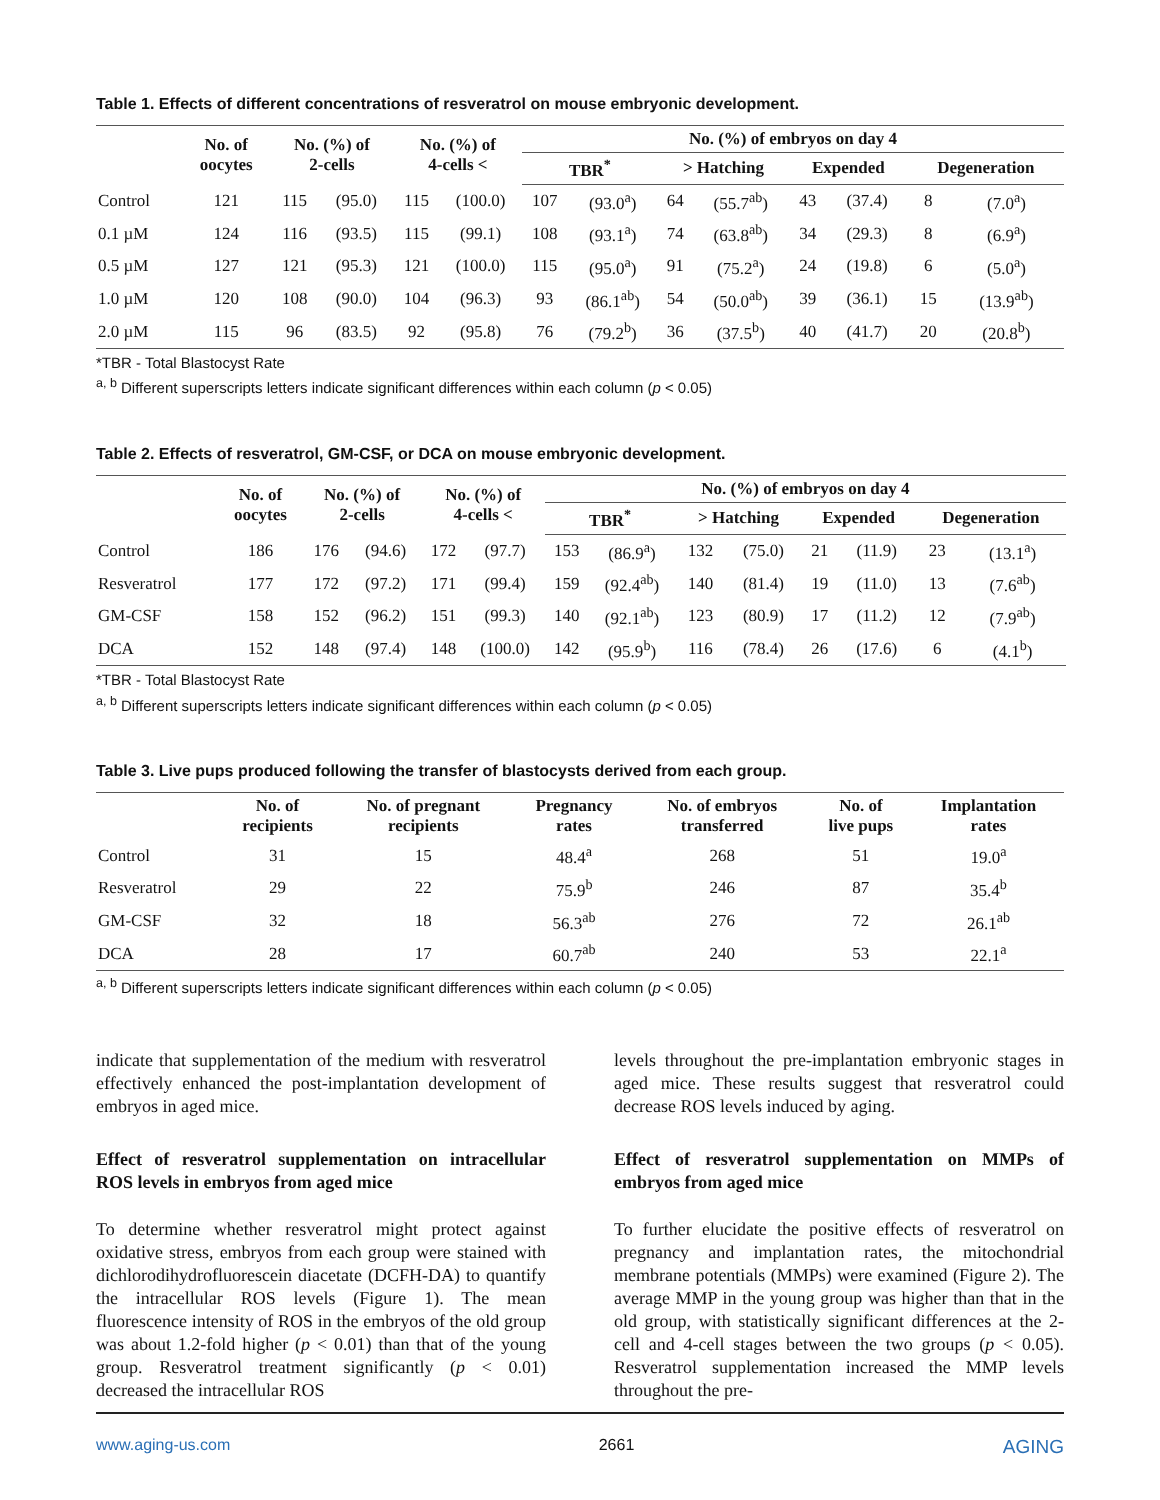Table 1. Effects of different concentrations of resveratrol on mouse embryonic development.
| | No. of oocytes | No. (%) of 2-cells | | No. (%) of 4-cells < | | No. (%) of embryos on day 4 | | | | | | | |
| --- | --- | --- | --- | --- | --- | --- | --- | --- | --- | --- | --- | --- | --- |
| | | | | | | TBR<sup>*</sup> | | > Hatching | | Expended | | Degeneration | |
| Control | 121 | 115 | (95.0) | 115 | (100.0) | 107 | (93.0<sup>a</sup>) | 64 | (55.7<sup>ab</sup>) | 43 | (37.4) | 8 | (7.0<sup>a</sup>) |
| 0.1 µM | 124 | 116 | (93.5) | 115 | (99.1) | 108 | (93.1<sup>a</sup>) | 74 | (63.8<sup>ab</sup>) | 34 | (29.3) | 8 | (6.9<sup>a</sup>) |
| 0.5 µM | 127 | 121 | (95.3) | 121 | (100.0) | 115 | (95.0<sup>a</sup>) | 91 | (75.2<sup>a</sup>) | 24 | (19.8) | 6 | (5.0<sup>a</sup>) |
| 1.0 µM | 120 | 108 | (90.0) | 104 | (96.3) | 93 | (86.1<sup>ab</sup>) | 54 | (50.0<sup>ab</sup>) | 39 | (36.1) | 15 | (13.9<sup>ab</sup>) |
| 2.0 µM | 115 | 96 | (83.5) | 92 | (95.8) | 76 | (79.2<sup>b</sup>) | 36 | (37.5<sup>b</sup>) | 40 | (41.7) | 20 | (20.8<sup>b</sup>) |
*TBR - Total Blastocyst Rate
<sup>a, b</sup> Different superscripts letters indicate significant differences within each column (p < 0.05)
Table 2. Effects of resveratrol, GM-CSF, or DCA on mouse embryonic development.
| | No. of oocytes | No. (%) of 2-cells | | No. (%) of 4-cells < | | No. (%) of embryos on day 4 | | | | | | | |
| --- | --- | --- | --- | --- | --- | --- | --- | --- | --- | --- | --- | --- | --- |
| | | | | | | TBR<sup>*</sup> | | > Hatching | | Expended | | Degeneration | |
| Control | 186 | 176 | (94.6) | 172 | (97.7) | 153 | (86.9<sup>a</sup>) | 132 | (75.0) | 21 | (11.9) | 23 | (13.1<sup>a</sup>) |
| Resveratrol | 177 | 172 | (97.2) | 171 | (99.4) | 159 | (92.4<sup>ab</sup>) | 140 | (81.4) | 19 | (11.0) | 13 | (7.6<sup>ab</sup>) |
| GM-CSF | 158 | 152 | (96.2) | 151 | (99.3) | 140 | (92.1<sup>ab</sup>) | 123 | (80.9) | 17 | (11.2) | 12 | (7.9<sup>ab</sup>) |
| DCA | 152 | 148 | (97.4) | 148 | (100.0) | 142 | (95.9<sup>b</sup>) | 116 | (78.4) | 26 | (17.6) | 6 | (4.1<sup>b</sup>) |
*TBR - Total Blastocyst Rate
<sup>a, b</sup> Different superscripts letters indicate significant differences within each column (p < 0.05)
Table 3. Live pups produced following the transfer of blastocysts derived from each group.
| | No. of recipients | No. of pregnant recipients | Pregnancy rates | No. of embryos transferred | No. of live pups | Implantation rates |
| --- | --- | --- | --- | --- | --- | --- |
| Control | 31 | 15 | 48.4<sup>a</sup> | 268 | 51 | 19.0<sup>a</sup> |
| Resveratrol | 29 | 22 | 75.9<sup>b</sup> | 246 | 87 | 35.4<sup>b</sup> |
| GM-CSF | 32 | 18 | 56.3<sup>ab</sup> | 276 | 72 | 26.1<sup>ab</sup> |
| DCA | 28 | 17 | 60.7<sup>ab</sup> | 240 | 53 | 22.1<sup>a</sup> |
<sup>a, b</sup> Different superscripts letters indicate significant differences within each column (p < 0.05)
indicate that supplementation of the medium with resveratrol effectively enhanced the post-implantation development of embryos in aged mice.
Effect of resveratrol supplementation on intracellular ROS levels in embryos from aged mice
To determine whether resveratrol might protect against oxidative stress, embryos from each group were stained with dichlorodihydrofluorescein diacetate (DCFH-DA) to quantify the intracellular ROS levels (Figure 1). The mean fluorescence intensity of ROS in the embryos of the old group was about 1.2-fold higher (p < 0.01) than that of the young group. Resveratrol treatment significantly (p < 0.01) decreased the intracellular ROS
levels throughout the pre-implantation embryonic stages in aged mice. These results suggest that resveratrol could decrease ROS levels induced by aging.
Effect of resveratrol supplementation on MMPs of embryos from aged mice
To further elucidate the positive effects of resveratrol on pregnancy and implantation rates, the mitochondrial membrane potentials (MMPs) were examined (Figure 2). The average MMP in the young group was higher than that in the old group, with statistically significant differences at the 2-cell and 4-cell stages between the two groups (p < 0.05). Resveratrol supplementation increased the MMP levels throughout the pre-
www.aging-us.com 2661 AGING